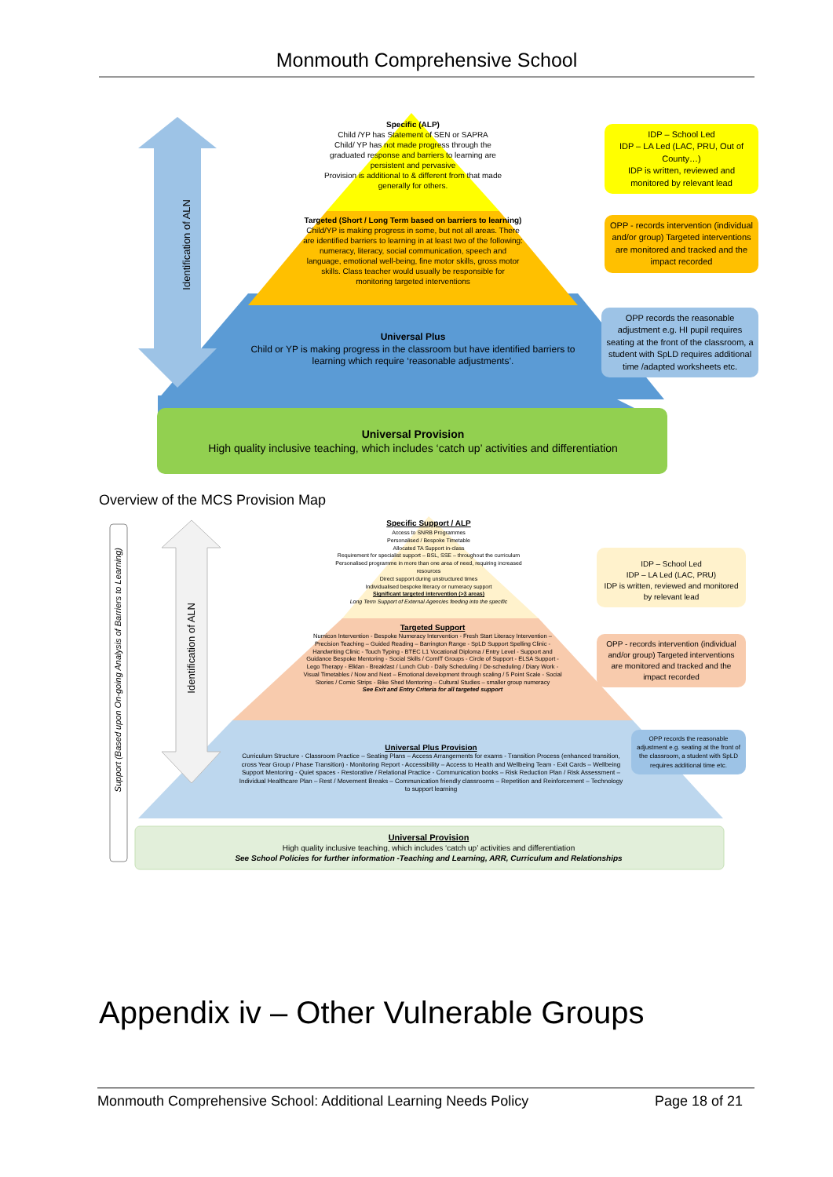Monmouth Comprehensive School
Identification of ALN
Specific (ALP)
Child /YP has Statement of SEN or SAPRA
Child/ YP has not made progress through the graduated response and barriers to learning are persistent and pervasive
Provision is additional to & different from that made generally for others.
Targeted (Short / Long Term based on barriers to learning)
Child/YP is making progress in some, but not all areas. There are identified barriers to learning in at least two of the following: numeracy, literacy, social communication, speech and language, emotional well-being, fine motor skills, gross motor skills. Class teacher would usually be responsible for monitoring targeted interventions
Universal Plus
Child or YP is making progress in the classroom but have identified barriers to learning which require ‘reasonable adjustments’.
Universal Provision
High quality inclusive teaching, which includes ‘catch up’ activities and differentiation
IDP – School Led
IDP – LA Led (LAC, PRU, Out of County…)
IDP is written, reviewed and monitored by relevant lead
OPP - records intervention (individual and/or group) Targeted interventions are monitored and tracked and the impact recorded
OPP records the reasonable adjustment e.g. HI pupil requires seating at the front of the classroom, a student with SpLD requires additional time /adapted worksheets etc.
Overview of the MCS Provision Map
Support (Based upon On-going Analysis of Barriers to Learning)
Identification of ALN
Specific Support / ALP
Access to SNRB Programmes
Personalised / Bespoke Timetable
Allocated TA Support in-class
Requirement for specialist support – BSL, SSE – throughout the curriculum
Personalised programme in more than one area of need, requiring increased resources
Direct support during unstructured times
Individualised bespoke literacy or numeracy support
Significant targeted intervention (>3 areas)
Long Term Support of External Agencies feeding into the specific
Targeted Support
Numicon Intervention - Bespoke Numeracy Intervention - Fresh Start Literacy Intervention – Precision Teaching – Guided Reading – Barrington Range - SpLD Support Spelling Clinic - Handwriting Clinic - Touch Typing - BTEC L1 Vocational Diploma / Entry Level - Support and Guidance Bespoke Mentoring - Social Skills / ComIT Groups - Circle of Support - ELSA Support - Lego Therapy - Elklan - Breakfast / Lunch Club - Daily Scheduling / De-scheduling / Diary Work - Visual Timetables / Now and Next – Emotional development through scaling / 5 Point Scale - Social Stories / Comic Strips - Bike Shed Mentoring – Cultural Studies – smaller group numeracy
See Exit and Entry Criteria for all targeted support
Universal Plus Provision
Curriculum Structure - Classroom Practice – Seating Plans – Access Arrangements for exams - Transition Process (enhanced transition, cross Year Group / Phase Transition) - Monitoring Report - Accessibility – Access to Health and Wellbeing Team - Exit Cards – Wellbeing Support Mentoring - Quiet spaces - Restorative / Relational Practice - Communication books – Risk Reduction Plan / Risk Assessment – Individual Healthcare Plan – Rest / Movement Breaks – Communication friendly classrooms – Repetition and Reinforcement – Technology to support learning
Universal Provision
High quality inclusive teaching, which includes ‘catch up’ activities and differentiation
See School Policies for further information -Teaching and Learning, ARR, Curriculum and Relationships
IDP – School Led
IDP – LA Led (LAC, PRU)
IDP is written, reviewed and monitored by relevant lead
OPP - records intervention (individual and/or group) Targeted interventions are monitored and tracked and the impact recorded
OPP records the reasonable adjustment e.g. seating at the front of the classroom, a student with SpLD requires additional time etc.
Appendix iv – Other Vulnerable Groups
Monmouth Comprehensive School: Additional Learning Needs Policy Page 18 of 21